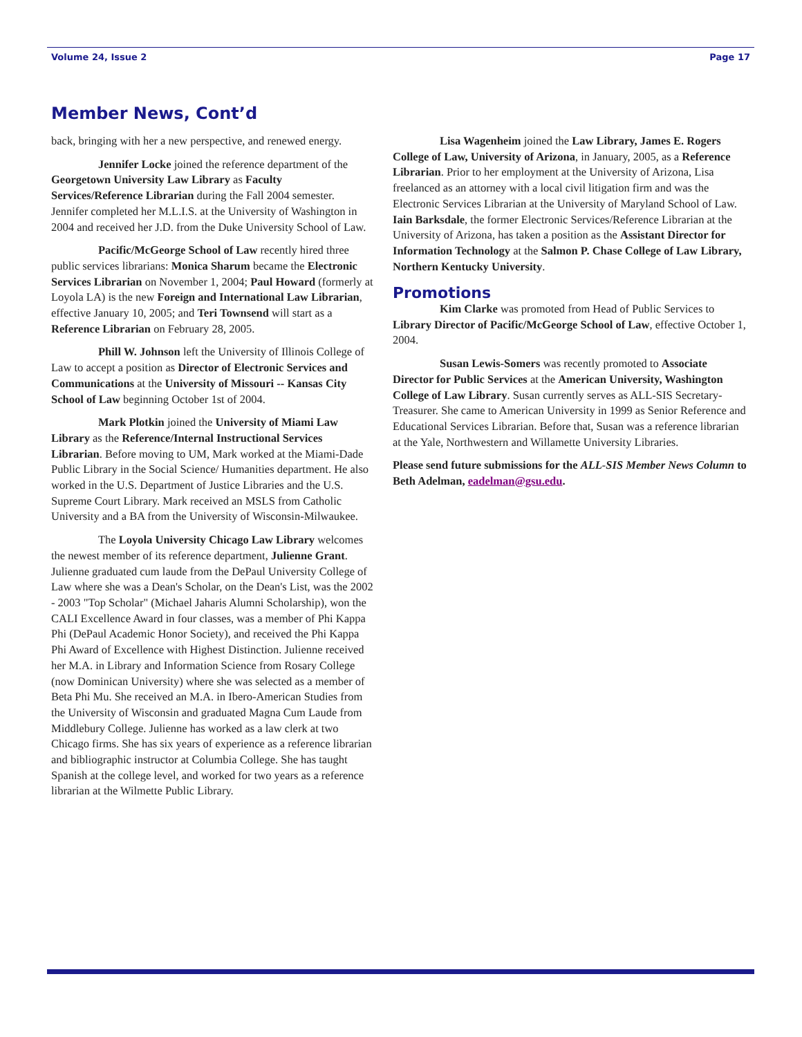Volume 24, Issue 2 Page 17
Member News, Cont’d
back, bringing with her a new perspective, and renewed energy.
Jennifer Locke joined the reference department of the Georgetown University Law Library as Faculty Services/Reference Librarian during the Fall 2004 semester. Jennifer completed her M.L.I.S. at the University of Washington in 2004 and received her J.D. from the Duke University School of Law.
Pacific/McGeorge School of Law recently hired three public services librarians: Monica Sharum became the Electronic Services Librarian on November 1, 2004; Paul Howard (formerly at Loyola LA) is the new Foreign and International Law Librarian, effective January 10, 2005; and Teri Townsend will start as a Reference Librarian on February 28, 2005.
Phill W. Johnson left the University of Illinois College of Law to accept a position as Director of Electronic Services and Communications at the University of Missouri -- Kansas City School of Law beginning October 1st of 2004.
Mark Plotkin joined the University of Miami Law Library as the Reference/Internal Instructional Services Librarian. Before moving to UM, Mark worked at the Miami-Dade Public Library in the Social Science/ Humanities department. He also worked in the U.S. Department of Justice Libraries and the U.S. Supreme Court Library. Mark received an MSLS from Catholic University and a BA from the University of Wisconsin-Milwaukee.
The Loyola University Chicago Law Library welcomes the newest member of its reference department, Julienne Grant. Julienne graduated cum laude from the DePaul University College of Law where she was a Dean's Scholar, on the Dean's List, was the 2002 - 2003 "Top Scholar" (Michael Jaharis Alumni Scholarship), won the CALI Excellence Award in four classes, was a member of Phi Kappa Phi (DePaul Academic Honor Society), and received the Phi Kappa Phi Award of Excellence with Highest Distinction. Julienne received her M.A. in Library and Information Science from Rosary College (now Dominican University) where she was selected as a member of Beta Phi Mu. She received an M.A. in Ibero-American Studies from the University of Wisconsin and graduated Magna Cum Laude from Middlebury College. Julienne has worked as a law clerk at two Chicago firms. She has six years of experience as a reference librarian and bibliographic instructor at Columbia College. She has taught Spanish at the college level, and worked for two years as a reference librarian at the Wilmette Public Library.
Lisa Wagenheim joined the Law Library, James E. Rogers College of Law, University of Arizona, in January, 2005, as a Reference Librarian. Prior to her employment at the University of Arizona, Lisa freelanced as an attorney with a local civil litigation firm and was the Electronic Services Librarian at the University of Maryland School of Law. Iain Barksdale, the former Electronic Services/Reference Librarian at the University of Arizona, has taken a position as the Assistant Director for Information Technology at the Salmon P. Chase College of Law Library, Northern Kentucky University.
Promotions
Kim Clarke was promoted from Head of Public Services to Library Director of Pacific/McGeorge School of Law, effective October 1, 2004.
Susan Lewis-Somers was recently promoted to Associate Director for Public Services at the American University, Washington College of Law Library. Susan currently serves as ALL-SIS Secretary-Treasurer. She came to American University in 1999 as Senior Reference and Educational Services Librarian. Before that, Susan was a reference librarian at the Yale, Northwestern and Willamette University Libraries.
Please send future submissions for the ALL-SIS Member News Column to Beth Adelman, eadelman@gsu.edu.